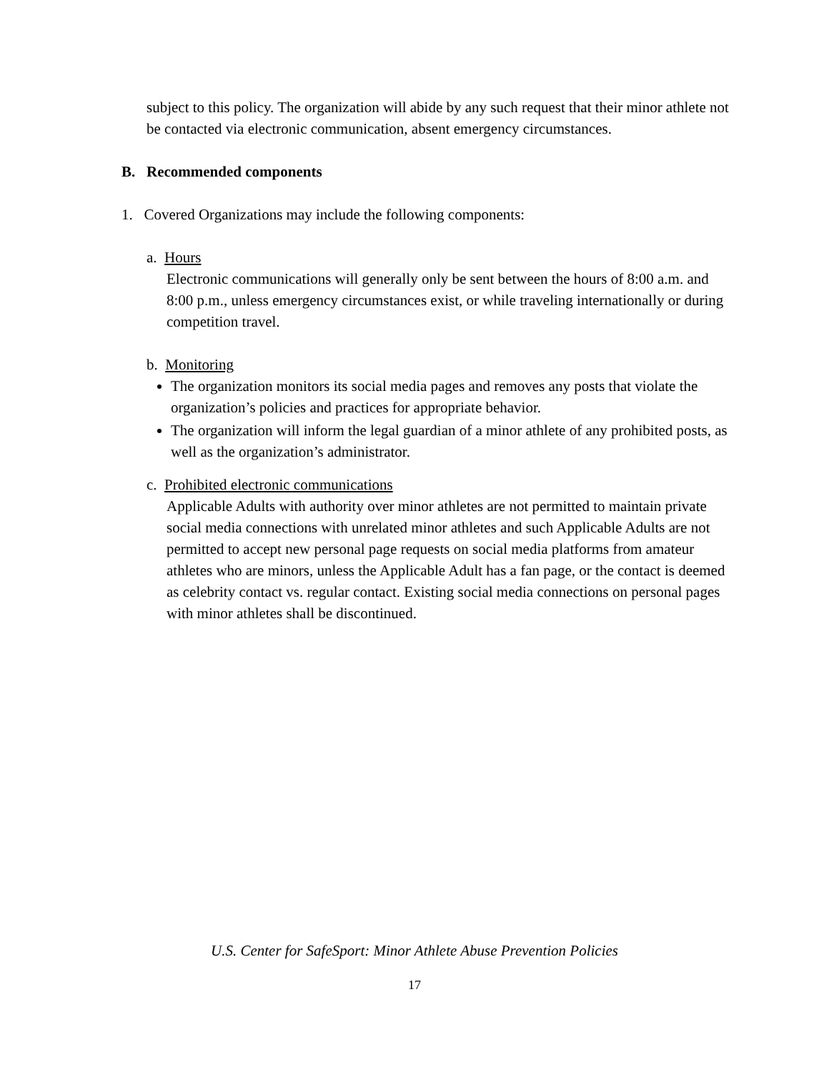subject to this policy. The organization will abide by any such request that their minor athlete not be contacted via electronic communication, absent emergency circumstances.
B. Recommended components
1. Covered Organizations may include the following components:
a. Hours
Electronic communications will generally only be sent between the hours of 8:00 a.m. and 8:00 p.m., unless emergency circumstances exist, or while traveling internationally or during competition travel.
b. Monitoring
The organization monitors its social media pages and removes any posts that violate the organization’s policies and practices for appropriate behavior.
The organization will inform the legal guardian of a minor athlete of any prohibited posts, as well as the organization’s administrator.
c. Prohibited electronic communications
Applicable Adults with authority over minor athletes are not permitted to maintain private social media connections with unrelated minor athletes and such Applicable Adults are not permitted to accept new personal page requests on social media platforms from amateur athletes who are minors, unless the Applicable Adult has a fan page, or the contact is deemed as celebrity contact vs. regular contact. Existing social media connections on personal pages with minor athletes shall be discontinued.
U.S. Center for SafeSport: Minor Athlete Abuse Prevention Policies
17